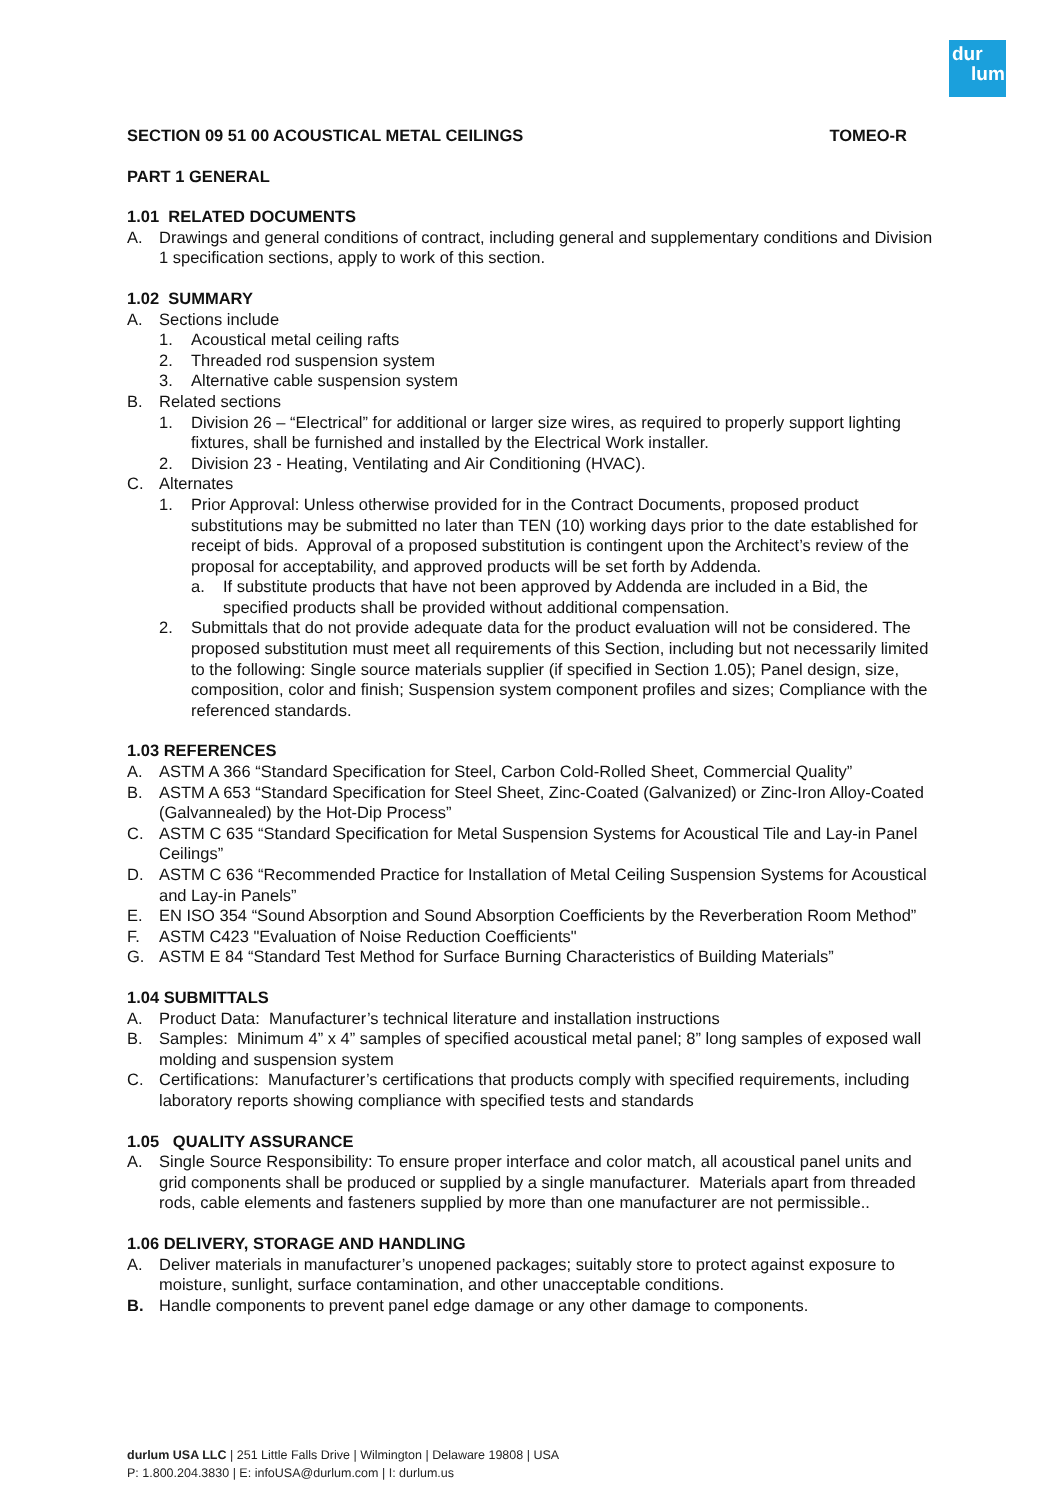dur
lum
SECTION 09 51 00 ACOUSTICAL METAL CEILINGS TOMEO-R
PART 1 GENERAL
1.01 RELATED DOCUMENTS
A. Drawings and general conditions of contract, including general and supplementary conditions and Division 1 specification sections, apply to work of this section.
1.02 SUMMARY
A. Sections include
1. Acoustical metal ceiling rafts
2. Threaded rod suspension system
3. Alternative cable suspension system
B. Related sections
1. Division 26 – “Electrical” for additional or larger size wires, as required to properly support lighting fixtures, shall be furnished and installed by the Electrical Work installer.
2. Division 23 - Heating, Ventilating and Air Conditioning (HVAC).
C. Alternates
1. Prior Approval: Unless otherwise provided for in the Contract Documents, proposed product substitutions may be submitted no later than TEN (10) working days prior to the date established for receipt of bids. Approval of a proposed substitution is contingent upon the Architect’s review of the proposal for acceptability, and approved products will be set forth by Addenda.
a. If substitute products that have not been approved by Addenda are included in a Bid, the specified products shall be provided without additional compensation.
2. Submittals that do not provide adequate data for the product evaluation will not be considered. The proposed substitution must meet all requirements of this Section, including but not necessarily limited to the following: Single source materials supplier (if specified in Section 1.05); Panel design, size, composition, color and finish; Suspension system component profiles and sizes; Compliance with the referenced standards.
1.03 REFERENCES
A. ASTM A 366 “Standard Specification for Steel, Carbon Cold-Rolled Sheet, Commercial Quality”
B. ASTM A 653 “Standard Specification for Steel Sheet, Zinc-Coated (Galvanized) or Zinc-Iron Alloy-Coated (Galvannealed) by the Hot-Dip Process”
C. ASTM C 635 “Standard Specification for Metal Suspension Systems for Acoustical Tile and Lay-in Panel Ceilings”
D. ASTM C 636 “Recommended Practice for Installation of Metal Ceiling Suspension Systems for Acoustical and Lay-in Panels”
E. EN ISO 354 “Sound Absorption and Sound Absorption Coefficients by the Reverberation Room Method”
F. ASTM C423 "Evaluation of Noise Reduction Coefficients"
G. ASTM E 84 “Standard Test Method for Surface Burning Characteristics of Building Materials”
1.04 SUBMITTALS
A. Product Data: Manufacturer’s technical literature and installation instructions
B. Samples: Minimum 4” x 4” samples of specified acoustical metal panel; 8” long samples of exposed wall molding and suspension system
C. Certifications: Manufacturer’s certifications that products comply with specified requirements, including laboratory reports showing compliance with specified tests and standards
1.05 QUALITY ASSURANCE
A. Single Source Responsibility: To ensure proper interface and color match, all acoustical panel units and grid components shall be produced or supplied by a single manufacturer. Materials apart from threaded rods, cable elements and fasteners supplied by more than one manufacturer are not permissible..
1.06 DELIVERY, STORAGE AND HANDLING
A. Deliver materials in manufacturer’s unopened packages; suitably store to protect against exposure to moisture, sunlight, surface contamination, and other unacceptable conditions.
B. Handle components to prevent panel edge damage or any other damage to components.
durlum USA LLC | 251 Little Falls Drive | Wilmington | Delaware 19808 | USA
P: 1.800.204.3830 | E: infoUSA@durlum.com | I: durlum.us